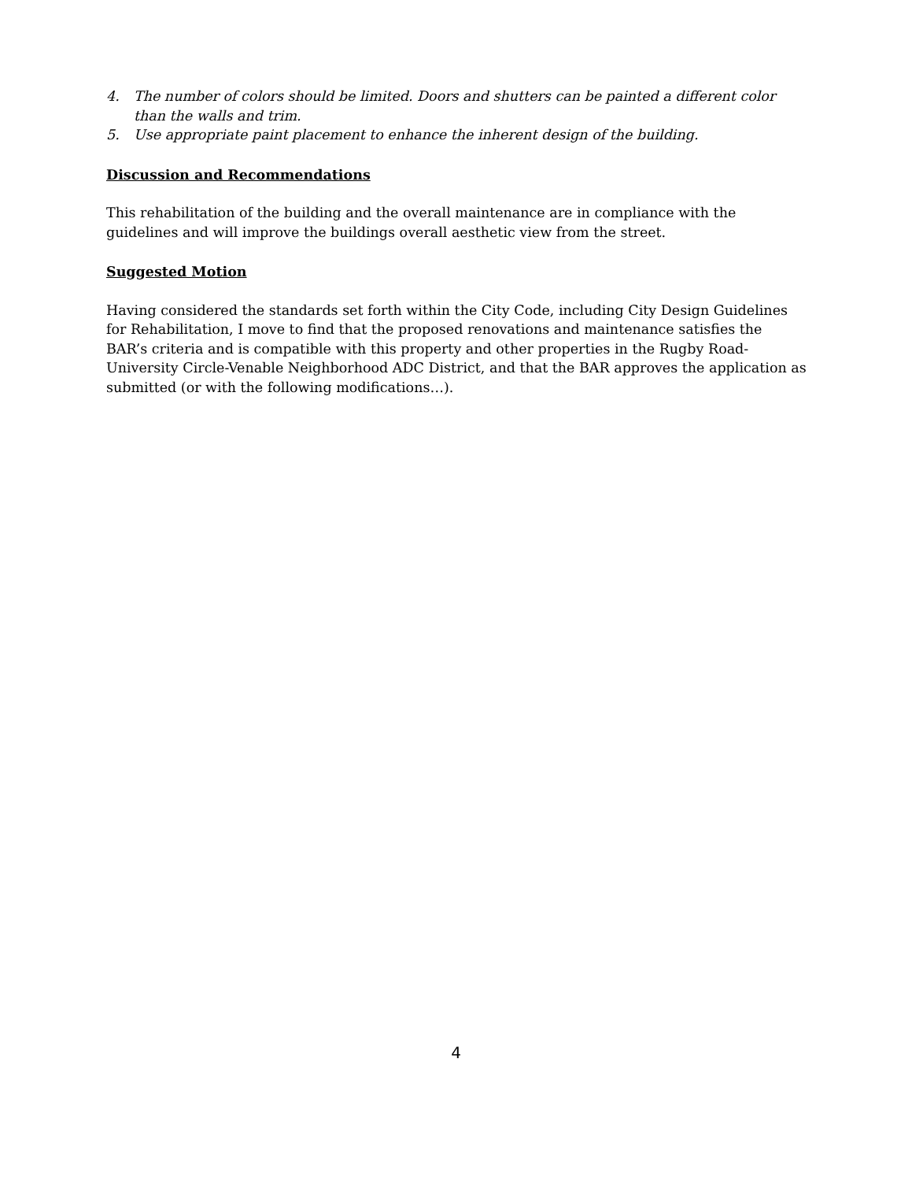4. The number of colors should be limited. Doors and shutters can be painted a different color than the walls and trim.
5. Use appropriate paint placement to enhance the inherent design of the building.
Discussion and Recommendations
This rehabilitation of the building and the overall maintenance are in compliance with the guidelines and will improve the buildings overall aesthetic view from the street.
Suggested Motion
Having considered the standards set forth within the City Code, including City Design Guidelines for Rehabilitation, I move to find that the proposed renovations and maintenance satisfies the BAR’s criteria and is compatible with this property and other properties in the Rugby Road-University Circle-Venable Neighborhood ADC District, and that the BAR approves the application as submitted (or with the following modifications…).
4